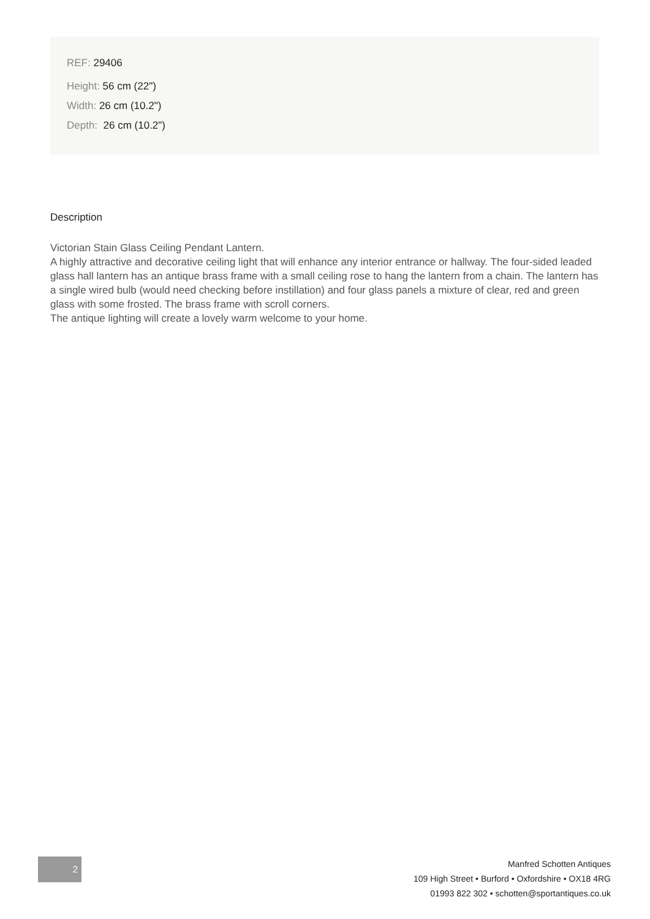REF: 29406
Height: 56 cm (22")
Width: 26 cm (10.2")
Depth: 26 cm (10.2")
Description
Victorian Stain Glass Ceiling Pendant Lantern.
A highly attractive and decorative ceiling light that will enhance any interior entrance or hallway. The four-sided leaded glass hall lantern has an antique brass frame with a small ceiling rose to hang the lantern from a chain. The lantern has a single wired bulb (would need checking before instillation) and four glass panels a mixture of clear, red and green glass with some frosted. The brass frame with scroll corners.
The antique lighting will create a lovely warm welcome to your home.
2
Manfred Schotten Antiques
109 High Street • Burford • Oxfordshire • OX18 4RG
01993 822 302 • schotten@sportantiques.co.uk